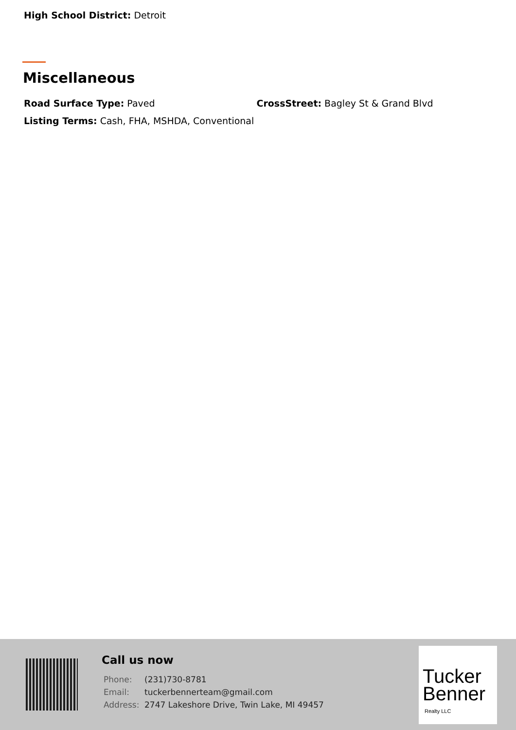High School District: Detroit
Miscellaneous
Road Surface Type: Paved CrossStreet: Bagley St & Grand Blvd
Listing Terms: Cash, FHA, MSHDA, Conventional
Call us now
| Phone: | (231)730-8781 |
| Email: | tuckerbennerteam@gmail.com |
| Address: | 2747 Lakeshore Drive, Twin Lake, MI 49457 |
Tucker
Benner
Realty LLC